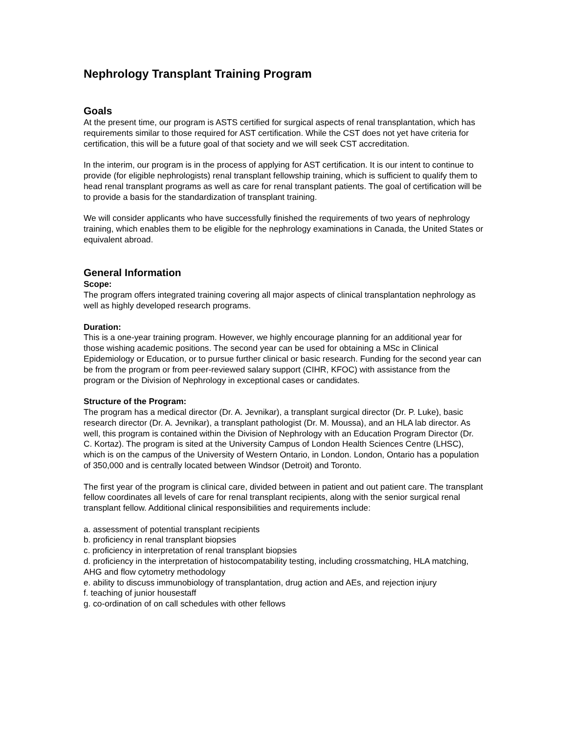Nephrology Transplant Training Program
Goals
At the present time, our program is ASTS certified for surgical aspects of renal transplantation, which has requirements similar to those required for AST certification. While the CST does not yet have criteria for certification, this will be a future goal of that society and we will seek CST accreditation.
In the interim, our program is in the process of applying for AST certification. It is our intent to continue to provide (for eligible nephrologists) renal transplant fellowship training, which is sufficient to qualify them to head renal transplant programs as well as care for renal transplant patients. The goal of certification will be to provide a basis for the standardization of transplant training.
We will consider applicants who have successfully finished the requirements of two years of nephrology training, which enables them to be eligible for the nephrology examinations in Canada, the United States or equivalent abroad.
General Information
Scope:
The program offers integrated training covering all major aspects of clinical transplantation nephrology as well as highly developed research programs.
Duration:
This is a one-year training program. However, we highly encourage planning for an additional year for those wishing academic positions. The second year can be used for obtaining a MSc in Clinical Epidemiology or Education, or to pursue further clinical or basic research. Funding for the second year can be from the program or from peer-reviewed salary support (CIHR, KFOC) with assistance from the program or the Division of Nephrology in exceptional cases or candidates.
Structure of the Program:
The program has a medical director (Dr. A. Jevnikar), a transplant surgical director (Dr. P. Luke), basic research director (Dr. A. Jevnikar), a transplant pathologist (Dr. M. Moussa), and an HLA lab director. As well, this program is contained within the Division of Nephrology with an Education Program Director (Dr. C. Kortaz). The program is sited at the University Campus of London Health Sciences Centre (LHSC), which is on the campus of the University of Western Ontario, in London. London, Ontario has a population of 350,000 and is centrally located between Windsor (Detroit) and Toronto.
The first year of the program is clinical care, divided between in patient and out patient care. The transplant fellow coordinates all levels of care for renal transplant recipients, along with the senior surgical renal transplant fellow. Additional clinical responsibilities and requirements include:
a. assessment of potential transplant recipients
b. proficiency in renal transplant biopsies
c. proficiency in interpretation of renal transplant biopsies
d. proficiency in the interpretation of histocompatability testing, including crossmatching, HLA matching, AHG and flow cytometry methodology
e. ability to discuss immunobiology of transplantation, drug action and AEs, and rejection injury
f. teaching of junior housestaff
g. co-ordination of on call schedules with other fellows